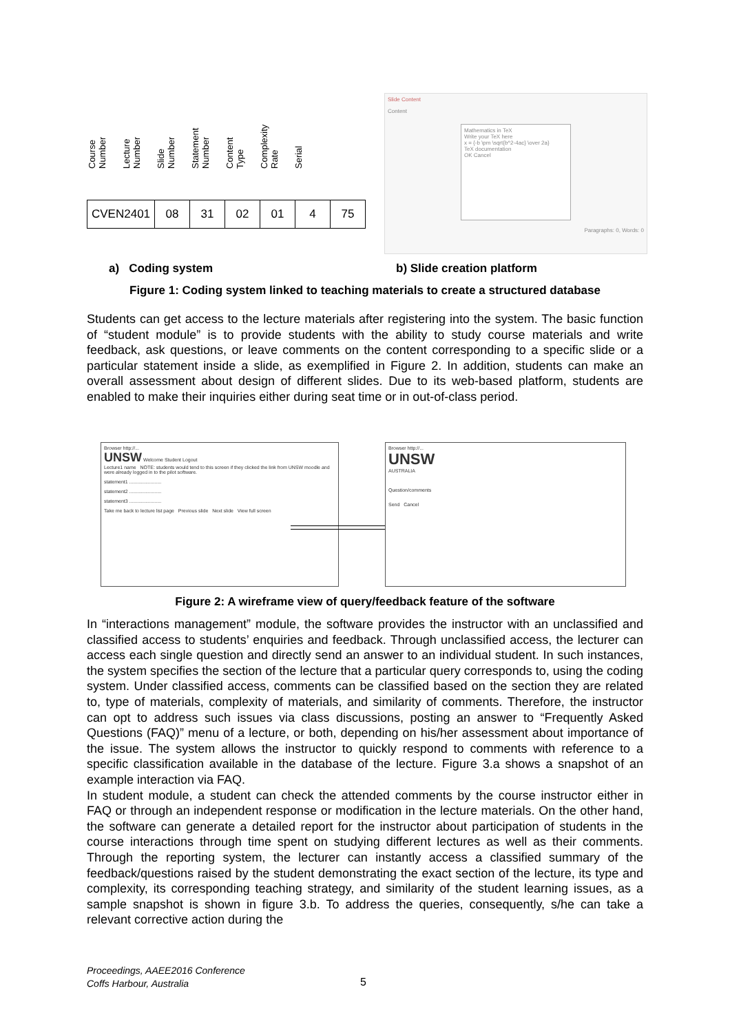Course Number
Lecture Number
Slide Number
Statement Number
Content Type
Complexity Rate
Serial
| CVEN2401 | 08 | 31 | 02 | 01 | 4 | 75 |
Slide Content
Content
Mathematics in TeX
Write your TeX here
x = {-b \pm \sqrt{b^2-4ac} \over 2a}
TeX documentation
OK Cancel
Paragraphs: 0, Words: 0
a) Coding system b) Slide creation platform
Figure 1: Coding system linked to teaching materials to create a structured database
Students can get access to the lecture materials after registering into the system. The basic function of “student module” is to provide students with the ability to study course materials and write feedback, ask questions, or leave comments on the content corresponding to a specific slide or a particular statement inside a slide, as exemplified in Figure 2. In addition, students can make an overall assessment about design of different slides. Due to its web-based platform, students are enabled to make their inquiries either during seat time or in out-of-class period.
Browser http://...
UNSW Welcome Student Logout
Lecture1 name NOTE: students would tend to this screen if they clicked the link from UNSW moodle and were already logged in to the pilot software.
statement1 ........................
statement2 ........................
statement3 ........................
Take me back to lecture list page Previous slide Next slide View full screen
Browser http://...
UNSW
AUSTRALIA
Question/comments
Send Cancel
Figure 2: A wireframe view of query/feedback feature of the software
In “interactions management” module, the software provides the instructor with an unclassified and classified access to students’ enquiries and feedback. Through unclassified access, the lecturer can access each single question and directly send an answer to an individual student. In such instances, the system specifies the section of the lecture that a particular query corresponds to, using the coding system. Under classified access, comments can be classified based on the section they are related to, type of materials, complexity of materials, and similarity of comments. Therefore, the instructor can opt to address such issues via class discussions, posting an answer to “Frequently Asked Questions (FAQ)” menu of a lecture, or both, depending on his/her assessment about importance of the issue. The system allows the instructor to quickly respond to comments with reference to a specific classification available in the database of the lecture. Figure 3.a shows a snapshot of an example interaction via FAQ.
In student module, a student can check the attended comments by the course instructor either in FAQ or through an independent response or modification in the lecture materials. On the other hand, the software can generate a detailed report for the instructor about participation of students in the course interactions through time spent on studying different lectures as well as their comments. Through the reporting system, the lecturer can instantly access a classified summary of the feedback/questions raised by the student demonstrating the exact section of the lecture, its type and complexity, its corresponding teaching strategy, and similarity of the student learning issues, as a sample snapshot is shown in figure 3.b. To address the queries, consequently, s/he can take a relevant corrective action during the
Proceedings, AAEE2016 Conference
Coffs Harbour, Australia
5